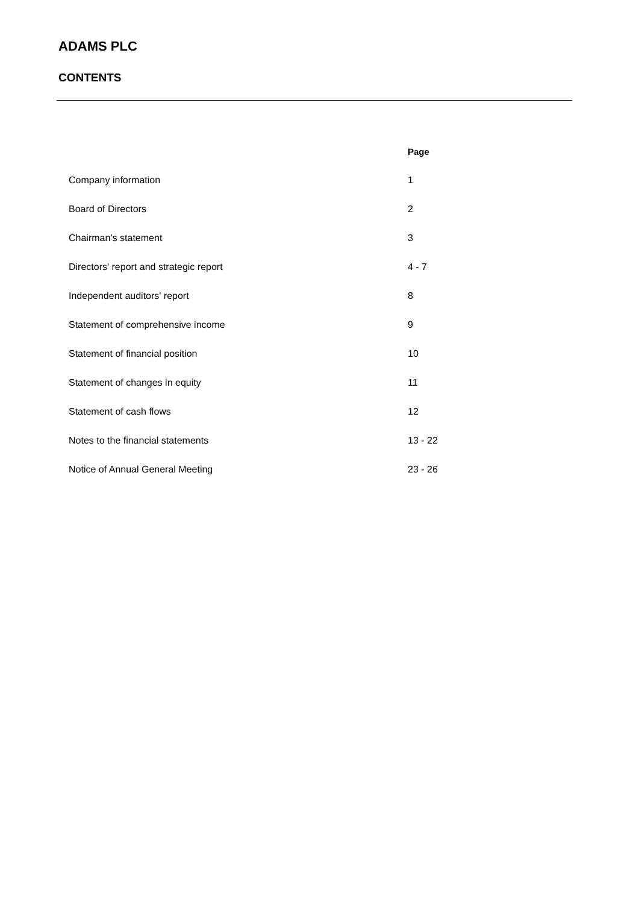ADAMS PLC
CONTENTS
| | Page |
| --- | --- |
| Company information | 1 |
| Board of Directors | 2 |
| Chairman’s statement | 3 |
| Directors' report and strategic report | 4 - 7 |
| Independent auditors' report | 8 |
| Statement of comprehensive income | 9 |
| Statement of financial position | 10 |
| Statement of changes in equity | 11 |
| Statement of cash flows | 12 |
| Notes to the financial statements | 13 - 22 |
| Notice of Annual General Meeting | 23 - 26 |